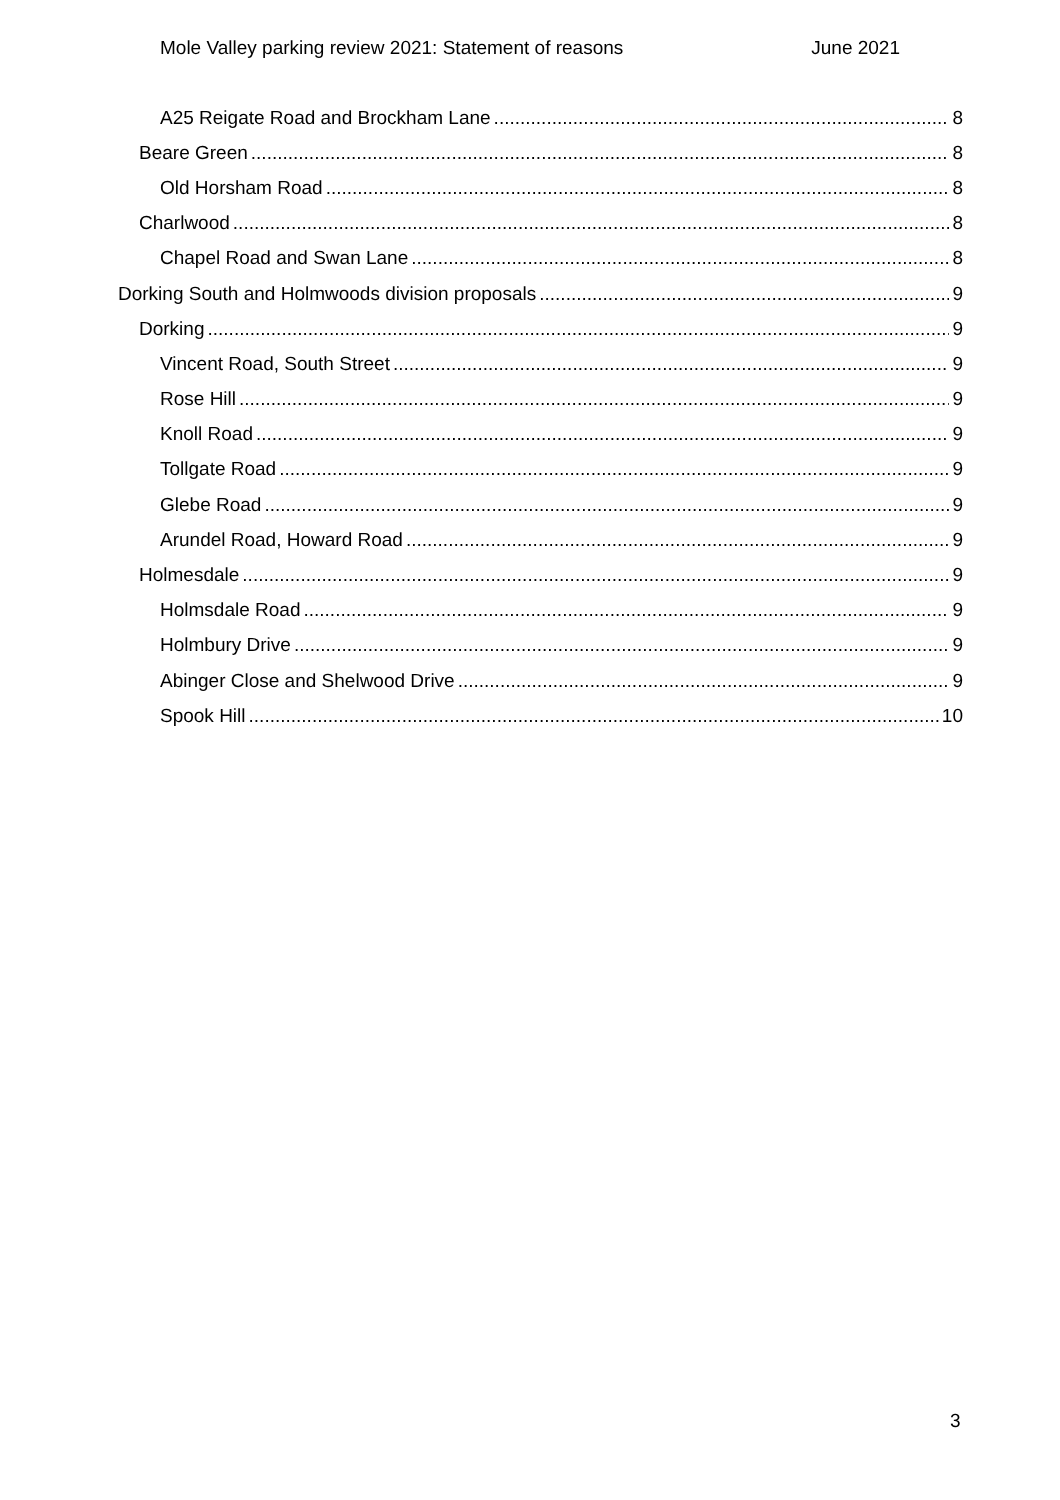Mole Valley parking review 2021: Statement of reasons June 2021
A25 Reigate Road and Brockham Lane 8
Beare Green 8
Old Horsham Road 8
Charlwood 8
Chapel Road and Swan Lane 8
Dorking South and Holmwoods division proposals 9
Dorking 9
Vincent Road, South Street 9
Rose Hill 9
Knoll Road 9
Tollgate Road 9
Glebe Road 9
Arundel Road, Howard Road 9
Holmesdale 9
Holmsdale Road 9
Holmbury Drive 9
Abinger Close and Shelwood Drive 9
Spook Hill 10
3